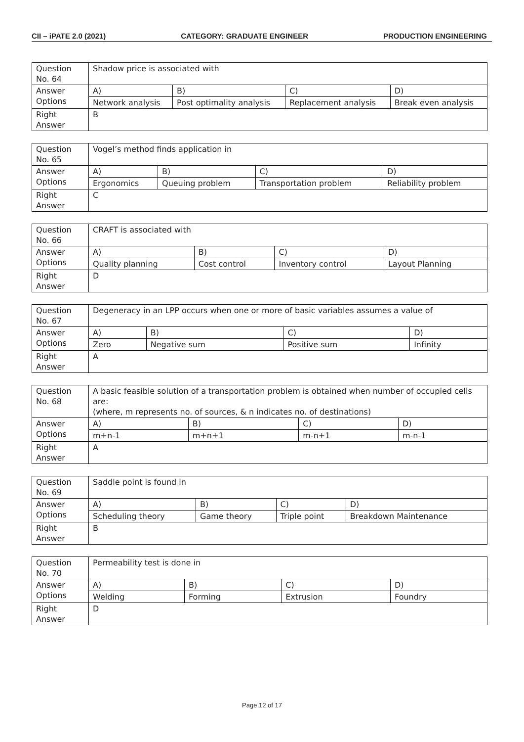CII – iPATE 2.0 (2021) CATEGORY: GRADUATE ENGINEER PRODUCTION ENGINEERING
| Question No. 64 | Shadow price is associated with | | | |
| Answer Options | A) | B) | C) | D) |
| | Network analysis | Post optimality analysis | Replacement analysis | Break even analysis |
| Right Answer | B | | | |
| Question No. 65 | Vogel’s method finds application in | | | |
| Answer Options | A) | B) | C) | D) |
| | Ergonomics | Queuing problem | Transportation problem | Reliability problem |
| Right Answer | C | | | |
| Question No. 66 | CRAFT is associated with | | | |
| Answer Options | A) | B) | C) | D) |
| | Quality planning | Cost control | Inventory control | Layout Planning |
| Right Answer | D | | | |
| Question No. 67 | Degeneracy in an LPP occurs when one or more of basic variables assumes a value of | | | |
| Answer Options | A) | B) | C) | D) |
| | Zero | Negative sum | Positive sum | Infinity |
| Right Answer | A | | | |
| Question No. 68 | A basic feasible solution of a transportation problem is obtained when number of occupied cells are: (where, m represents no. of sources, & n indicates no. of destinations) | | | |
| Answer Options | A) | B) | C) | D) |
| | m+n-1 | m+n+1 | m-n+1 | m-n-1 |
| Right Answer | A | | | |
| Question No. 69 | Saddle point is found in | | | |
| Answer Options | A) | B) | C) | D) |
| | Scheduling theory | Game theory | Triple point | Breakdown Maintenance |
| Right Answer | B | | | |
| Question No. 70 | Permeability test is done in | | | |
| Answer Options | A) | B) | C) | D) |
| | Welding | Forming | Extrusion | Foundry |
| Right Answer | D | | | |
Page 12 of 17